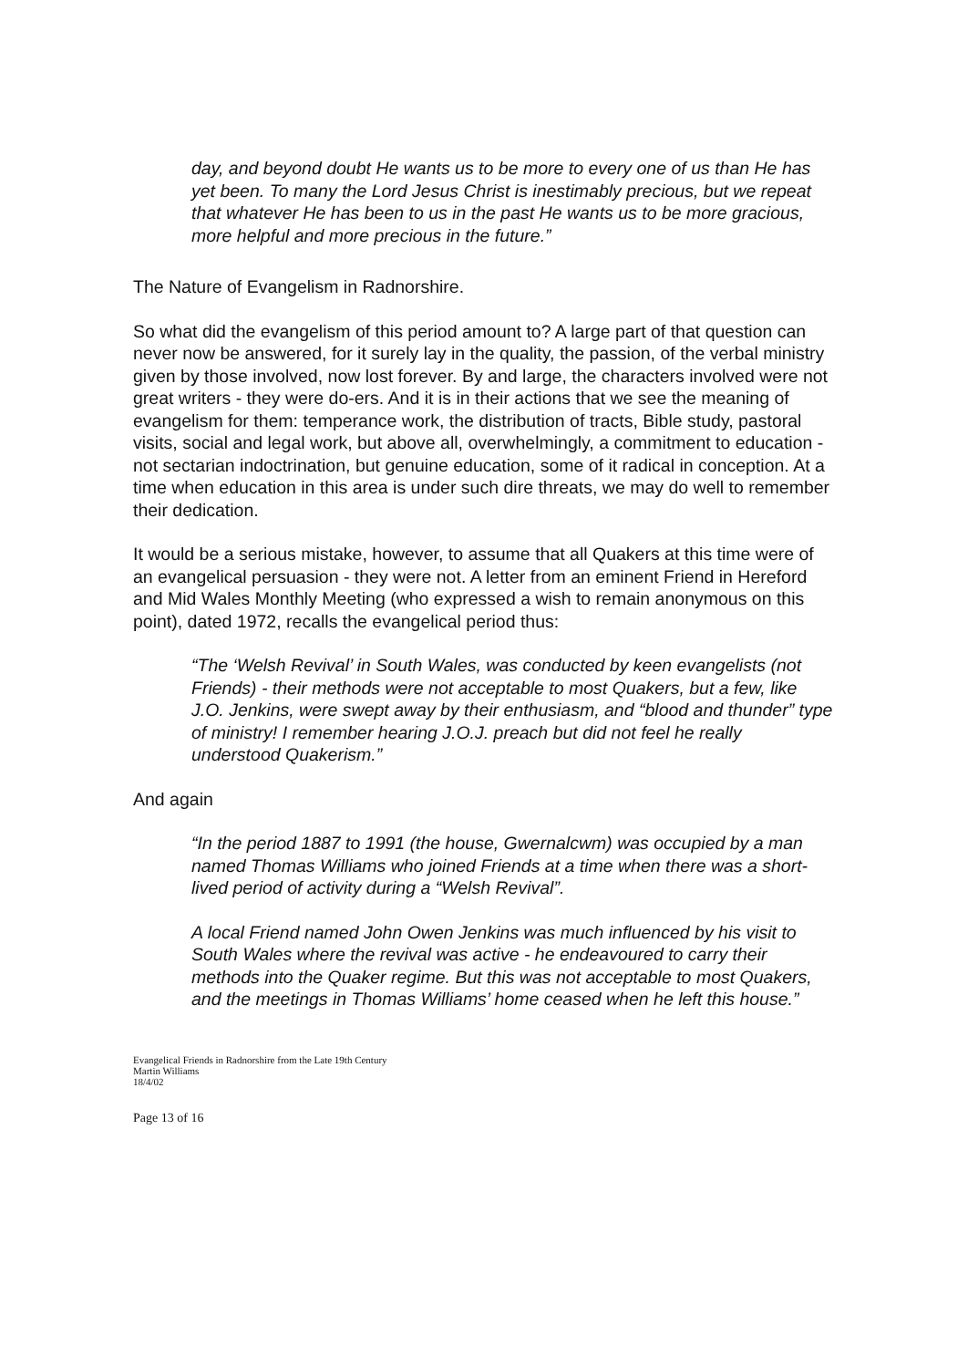day, and beyond doubt He wants us to be more to every one of us than He has yet been. To many the Lord Jesus Christ is inestimably precious, but we repeat that whatever He has been to us in the past He wants us to be more gracious, more helpful and more precious in the future.”
The Nature of Evangelism in Radnorshire.
So what did the evangelism of this period amount to? A large part of that question can never now be answered, for it surely lay in the quality, the passion, of the verbal ministry given by those involved, now lost forever. By and large, the characters involved were not great writers - they were do-ers. And it is in their actions that we see the meaning of evangelism for them: temperance work, the distribution of tracts, Bible study, pastoral visits, social and legal work, but above all, overwhelmingly, a commitment to education - not sectarian indoctrination, but genuine education, some of it radical in conception. At a time when education in this area is under such dire threats, we may do well to remember their dedication.
It would be a serious mistake, however, to assume that all Quakers at this time were of an evangelical persuasion - they were not. A letter from an eminent Friend in Hereford and Mid Wales Monthly Meeting (who expressed a wish to remain anonymous on this point), dated 1972, recalls the evangelical period thus:
“The ‘Welsh Revival’ in South Wales, was conducted by keen evangelists (not Friends) - their methods were not acceptable to most Quakers, but a few, like J.O. Jenkins, were swept away by their enthusiasm, and “blood and thunder” type of ministry! I remember hearing J.O.J. preach but did not feel he really understood Quakerism.”
And again
“In the period 1887 to 1991 (the house, Gwernalcwm) was occupied by a man named Thomas Williams who joined Friends at a time when there was a short-lived period of activity during a “Welsh Revival”.
A local Friend named John Owen Jenkins was much influenced by his visit to South Wales where the revival was active - he endeavoured to carry their methods into the Quaker regime. But this was not acceptable to most Quakers, and the meetings in Thomas Williams’ home ceased when he left this house.”
Evangelical Friends in Radnorshire from the Late 19th Century
Martin Williams
18/4/02
Page 13 of 16